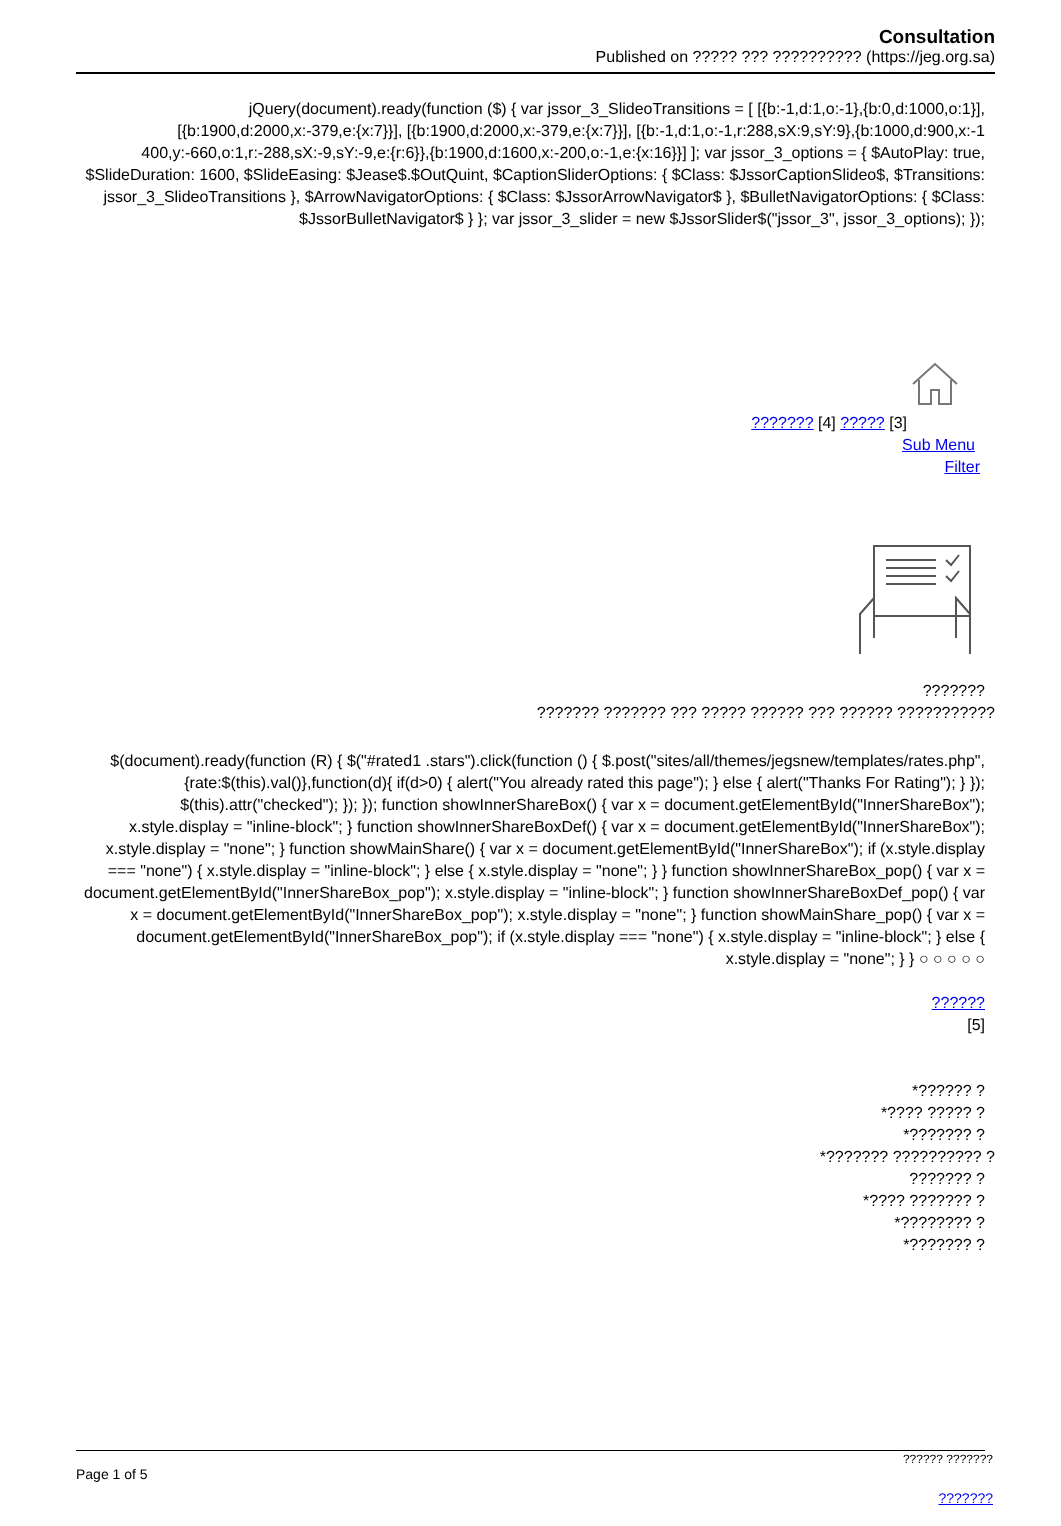Consultation
Published on ????? ??? ?????????? (https://jeg.org.sa)
jQuery(document).ready(function ($) { var jssor_3_SlideoTransitions = [ [{b:-1,d:1,o:-1},{b:0,d:1000,o:1}], [{b:1900,d:2000,x:-379,e:{x:7}}], [{b:1900,d:2000,x:-379,e:{x:7}}], [{b:-1,d:1,o:-1,r:288,sX:9,sY:9},{b:1000,d:900,x:-1 400,y:-660,o:1,r:-288,sX:-9,sY:-9,e:{r:6}},{b:1900,d:1600,x:-200,o:-1,e:{x:16}}] ]; var jssor_3_options = { $AutoPlay: true, $SlideDuration: 1600, $SlideEasing: $Jease$.$OutQuint, $CaptionSliderOptions: { $Class: $JssorCaptionSlideo$, $Transitions: jssor_3_SlideoTransitions }, $ArrowNavigatorOptions: { $Class: $JssorArrowNavigator$ }, $BulletNavigatorOptions: { $Class: $JssorBulletNavigator$ } }; var jssor_3_slider = new $JssorSlider$("jssor_3", jssor_3_options); });
??????? [4] ????? [3]
Sub Menu
Filter
???????
??????? ??????? ??? ????? ?????? ??? ?????? ???????????
$(document).ready(function (R) { $("#rated1 .stars").click(function () { $.post("sites/all/themes/jegsnew/templates/rates.php",{rate:$(this).val()},function(d){ if(d>0) { alert("You already rated this page"); } else { alert("Thanks For Rating"); } }); $(this).attr("checked"); }); }); function showInnerShareBox() { var x = document.getElementById("InnerShareBox"); x.style.display = "inline-block"; } function showInnerShareBoxDef() { var x = document.getElementById("InnerShareBox"); x.style.display = "none"; } function showMainShare() { var x = document.getElementById("InnerShareBox"); if (x.style.display === "none") { x.style.display = "inline-block"; } else { x.style.display = "none"; } } function showInnerShareBox_pop() { var x = document.getElementById("InnerShareBox_pop"); x.style.display = "inline-block"; } function showInnerShareBoxDef_pop() { var x = document.getElementById("InnerShareBox_pop"); x.style.display = "none"; } function showMainShare_pop() { var x = document.getElementById("InnerShareBox_pop"); if (x.style.display === "none") { x.style.display = "inline-block"; } else { x.style.display = "none"; } } ○ ○ ○ ○ ○
??????
[5]
*?????? ?
*???? ????? ?
*??????? ?
*??????? ?????????? ?
??????? ?
*???? ??????? ?
*???????? ?
*??????? ?
?????? ???????
Page 1 of 5
???????